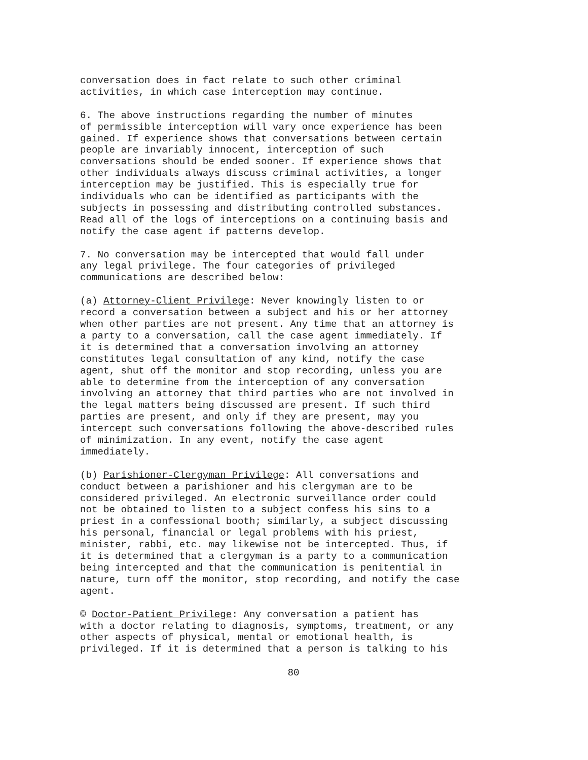conversation does in fact relate to such other criminal activities, in which case interception may continue.
6. The above instructions regarding the number of minutes of permissible interception will vary once experience has been gained. If experience shows that conversations between certain people are invariably innocent, interception of such conversations should be ended sooner. If experience shows that other individuals always discuss criminal activities, a longer interception may be justified. This is especially true for individuals who can be identified as participants with the subjects in possessing and distributing controlled substances. Read all of the logs of interceptions on a continuing basis and notify the case agent if patterns develop.
7. No conversation may be intercepted that would fall under any legal privilege. The four categories of privileged communications are described below:
(a) Attorney-Client Privilege: Never knowingly listen to or record a conversation between a subject and his or her attorney when other parties are not present. Any time that an attorney is a party to a conversation, call the case agent immediately. If it is determined that a conversation involving an attorney constitutes legal consultation of any kind, notify the case agent, shut off the monitor and stop recording, unless you are able to determine from the interception of any conversation involving an attorney that third parties who are not involved in the legal matters being discussed are present. If such third parties are present, and only if they are present, may you intercept such conversations following the above-described rules of minimization. In any event, notify the case agent immediately.
(b) Parishioner-Clergyman Privilege: All conversations and conduct between a parishioner and his clergyman are to be considered privileged. An electronic surveillance order could not be obtained to listen to a subject confess his sins to a priest in a confessional booth; similarly, a subject discussing his personal, financial or legal problems with his priest, minister, rabbi, etc. may likewise not be intercepted. Thus, if it is determined that a clergyman is a party to a communication being intercepted and that the communication is penitential in nature, turn off the monitor, stop recording, and notify the case agent.
© Doctor-Patient Privilege: Any conversation a patient has with a doctor relating to diagnosis, symptoms, treatment, or any other aspects of physical, mental or emotional health, is privileged. If it is determined that a person is talking to his
80